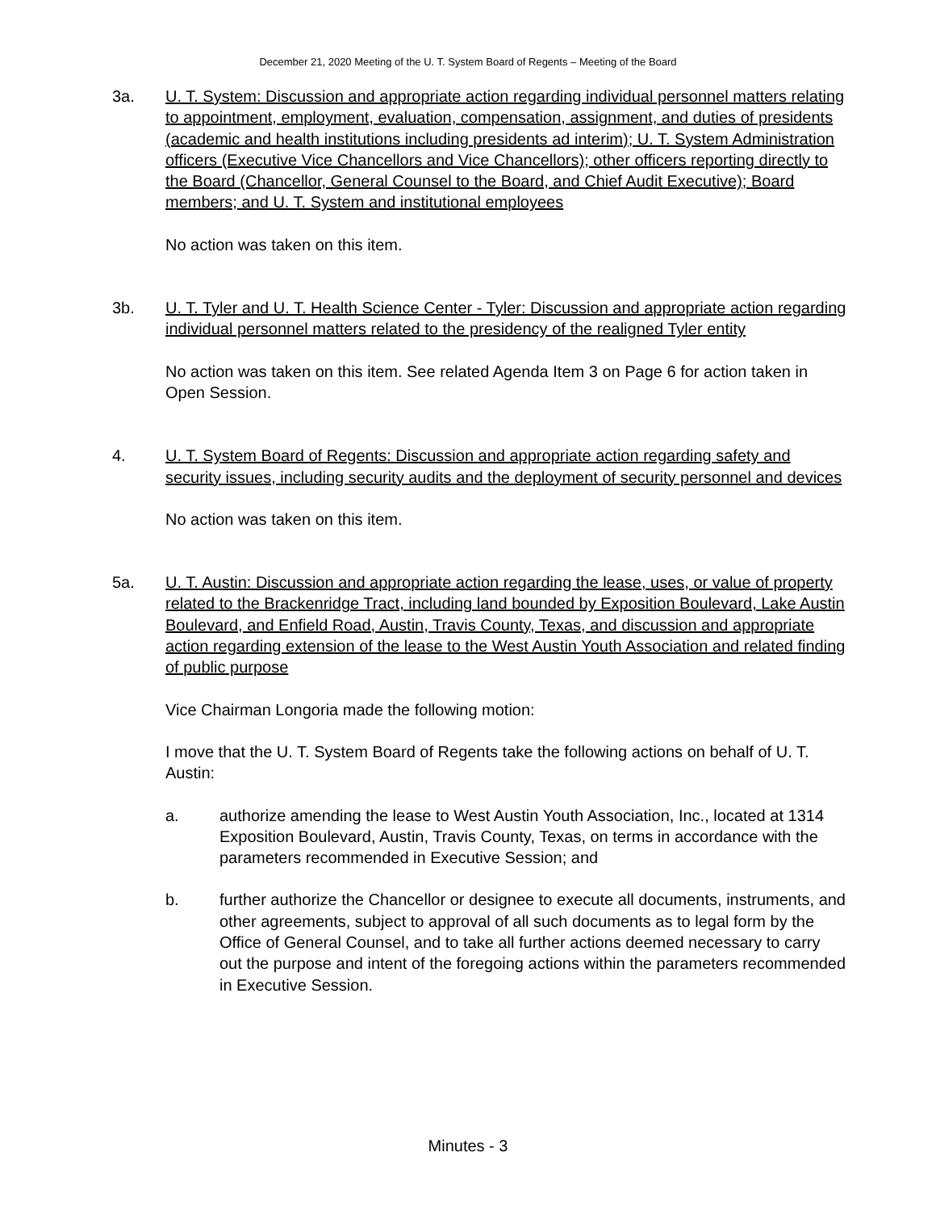December 21, 2020 Meeting of the U. T. System Board of Regents – Meeting of the Board
3a. U. T. System: Discussion and appropriate action regarding individual personnel matters relating to appointment, employment, evaluation, compensation, assignment, and duties of presidents (academic and health institutions including presidents ad interim); U. T. System Administration officers (Executive Vice Chancellors and Vice Chancellors); other officers reporting directly to the Board (Chancellor, General Counsel to the Board, and Chief Audit Executive); Board members; and U. T. System and institutional employees
No action was taken on this item.
3b. U. T. Tyler and U. T. Health Science Center - Tyler: Discussion and appropriate action regarding individual personnel matters related to the presidency of the realigned Tyler entity
No action was taken on this item. See related Agenda Item 3 on Page 6 for action taken in Open Session.
4. U. T. System Board of Regents: Discussion and appropriate action regarding safety and security issues, including security audits and the deployment of security personnel and devices
No action was taken on this item.
5a. U. T. Austin: Discussion and appropriate action regarding the lease, uses, or value of property related to the Brackenridge Tract, including land bounded by Exposition Boulevard, Lake Austin Boulevard, and Enfield Road, Austin, Travis County, Texas, and discussion and appropriate action regarding extension of the lease to the West Austin Youth Association and related finding of public purpose
Vice Chairman Longoria made the following motion:
I move that the U. T. System Board of Regents take the following actions on behalf of U. T. Austin:
a. authorize amending the lease to West Austin Youth Association, Inc., located at 1314 Exposition Boulevard, Austin, Travis County, Texas, on terms in accordance with the parameters recommended in Executive Session; and
b. further authorize the Chancellor or designee to execute all documents, instruments, and other agreements, subject to approval of all such documents as to legal form by the Office of General Counsel, and to take all further actions deemed necessary to carry out the purpose and intent of the foregoing actions within the parameters recommended in Executive Session.
Minutes - 3